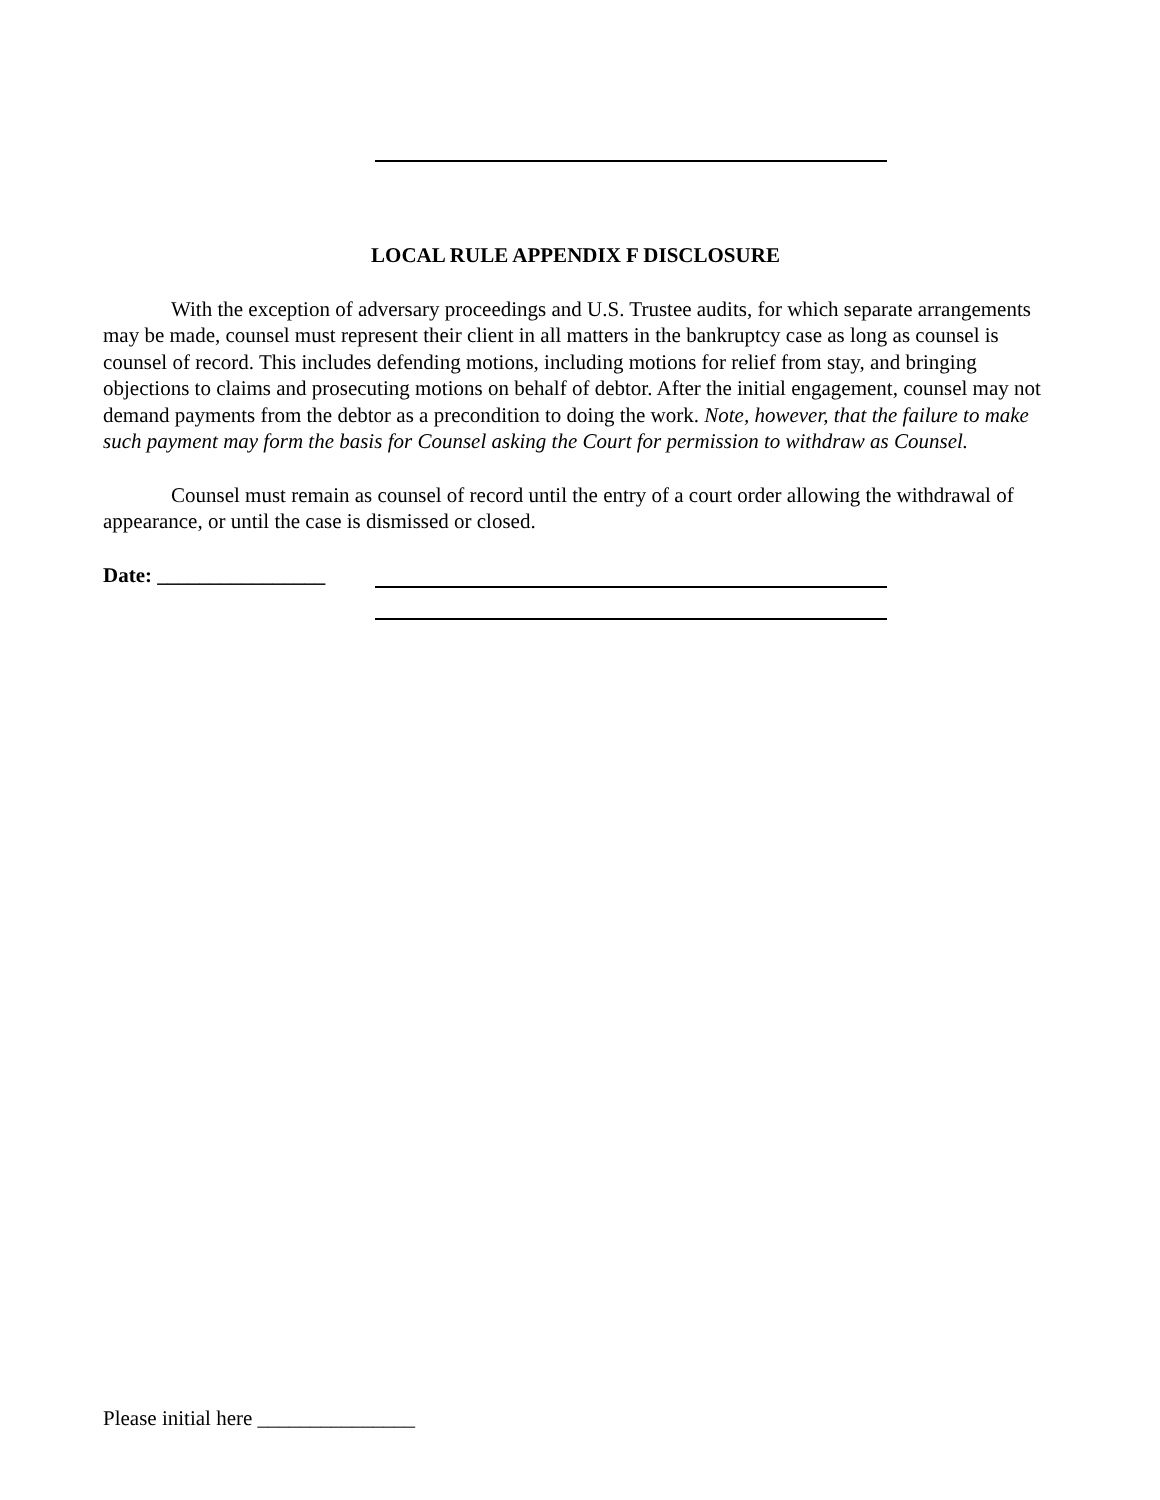LOCAL RULE APPENDIX F DISCLOSURE
With the exception of adversary proceedings and U.S. Trustee audits, for which separate arrangements may be made, counsel must represent their client in all matters in the bankruptcy case as long as counsel is counsel of record. This includes defending motions, including motions for relief from stay, and bringing objections to claims and prosecuting motions on behalf of debtor. After the initial engagement, counsel may not demand payments from the debtor as a precondition to doing the work. Note, however, that the failure to make such payment may form the basis for Counsel asking the Court for permission to withdraw as Counsel.
Counsel must remain as counsel of record until the entry of a court order allowing the withdrawal of appearance, or until the case is dismissed or closed.
Date: ________________
Please initial here _______________